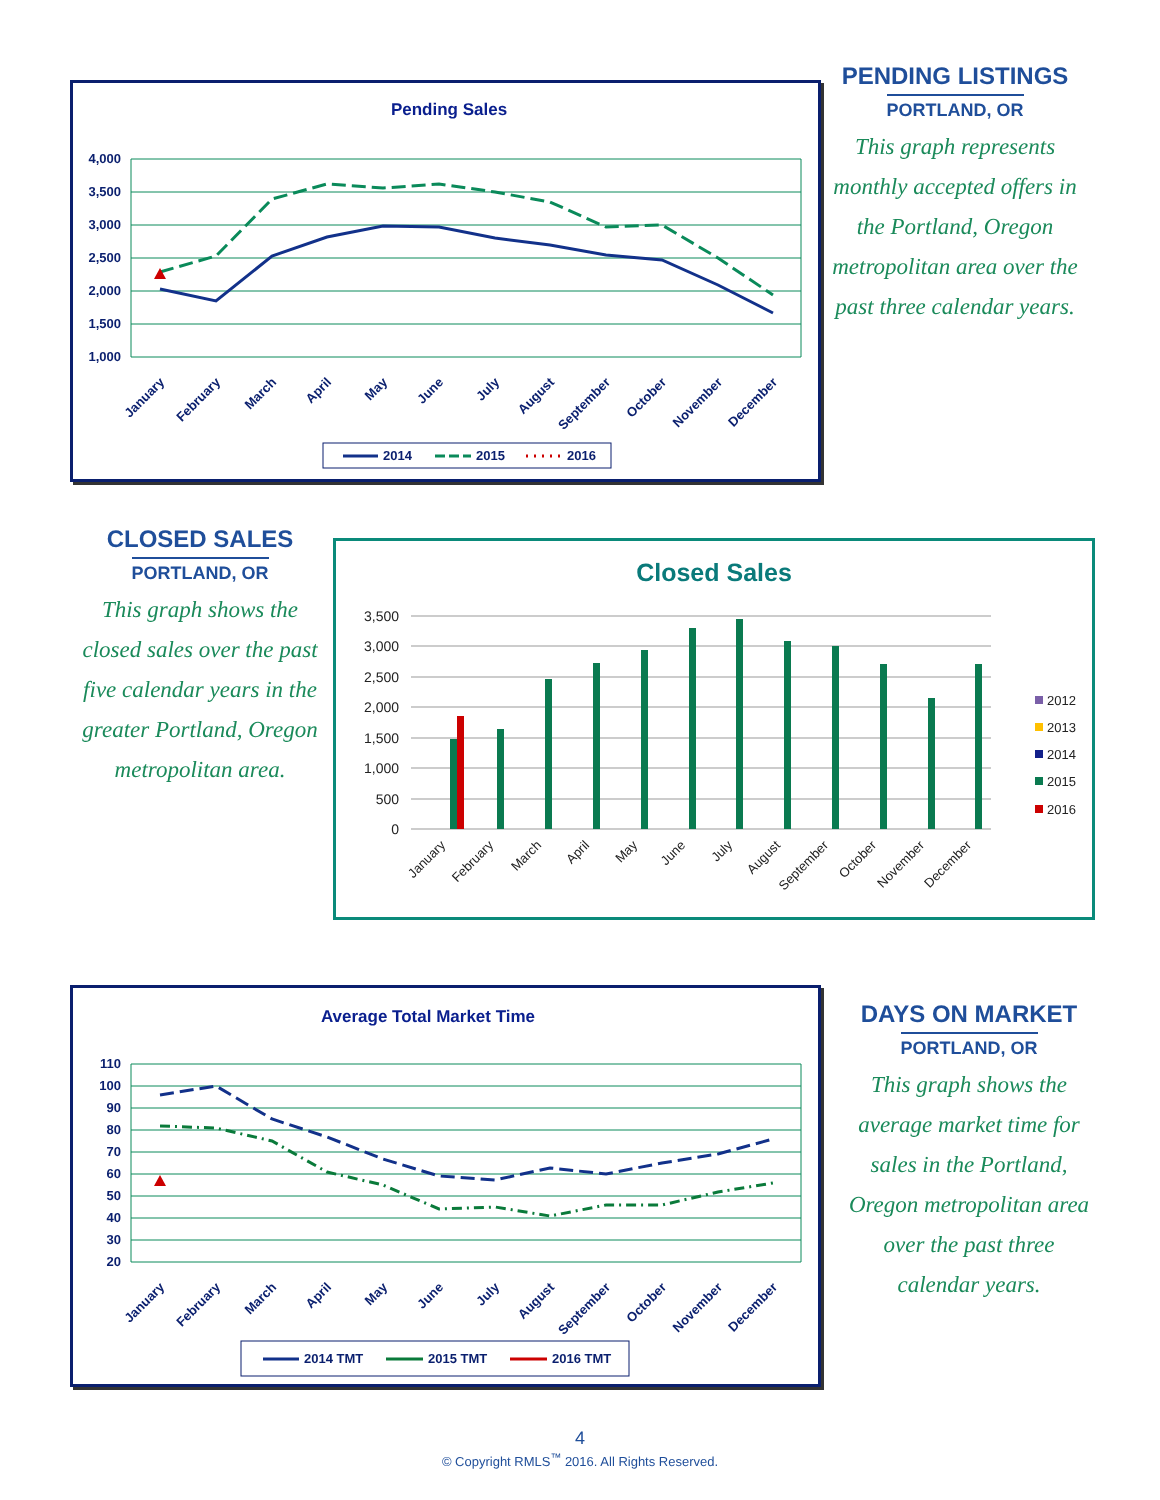Pending Sales
4,000
3,500
3,000
2,500
2,000
1,500
1,000
January
February
March
April
May
June
July
August
September
October
November
December
2014
2015
2016
PENDING LISTINGS
PORTLAND, OR
This graph represents monthly accepted offers in the Portland, Oregon metropolitan area over the past three calendar years.
CLOSED SALES
PORTLAND, OR
This graph shows the closed sales over the past five calendar years in the greater Portland, Oregon metropolitan area.
Closed Sales
3,500
3,000
2,500
2,000
1,500
1,000
500
0
January
February
March
April
May
June
July
August
September
October
November
December
2012
2013
2014
2015
2016
Average Total Market Time
110
100
90
80
70
60
50
40
30
20
January
February
March
April
May
June
July
August
September
October
November
December
2014 TMT
2015 TMT
2016 TMT
DAYS ON MARKET
PORTLAND, OR
This graph shows the average market time for sales in the Portland, Oregon metropolitan area over the past three calendar years.
4
© Copyright RMLS<sup>™</sup> 2016. All Rights Reserved.